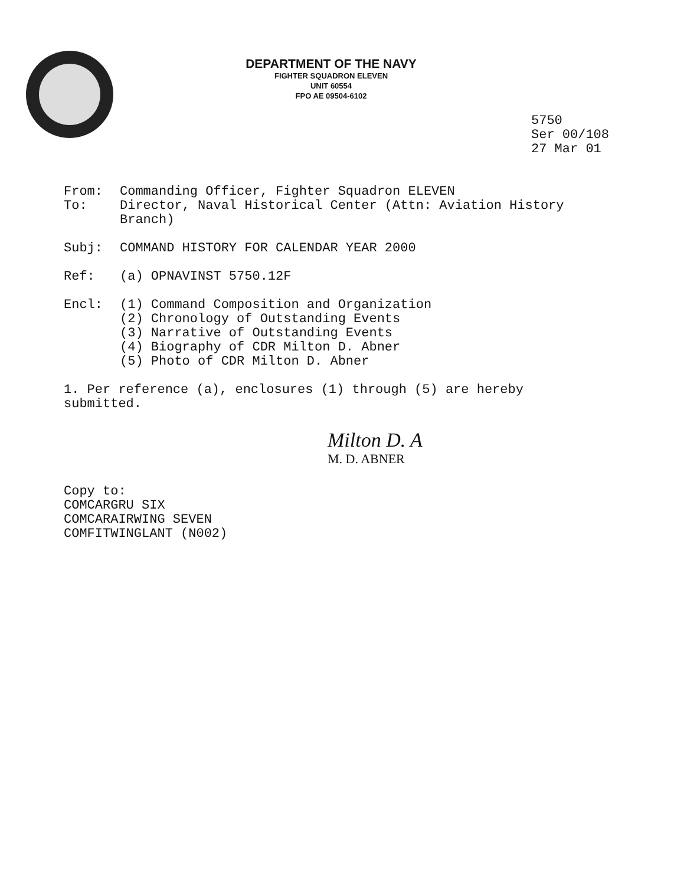DEPARTMENT OF THE NAVY
FIGHTER SQUADRON ELEVEN
UNIT 60554
FPO AE 09504-6102
5750
Ser 00/108
27 Mar 01
From: Commanding Officer, Fighter Squadron ELEVEN
To: Director, Naval Historical Center (Attn: Aviation History
Branch)
Subj: COMMAND HISTORY FOR CALENDAR YEAR 2000
Ref: (a) OPNAVINST 5750.12F
Encl: (1) Command Composition and Organization
(2) Chronology of Outstanding Events
(3) Narrative of Outstanding Events
(4) Biography of CDR Milton D. Abner
(5) Photo of CDR Milton D. Abner
1. Per reference (a), enclosures (1) through (5) are hereby
submitted.
Milton D. A
M. D. ABNER
Copy to:
COMCARGRU SIX
COMCARAIRWING SEVEN
COMFITWINGLANT (N002)